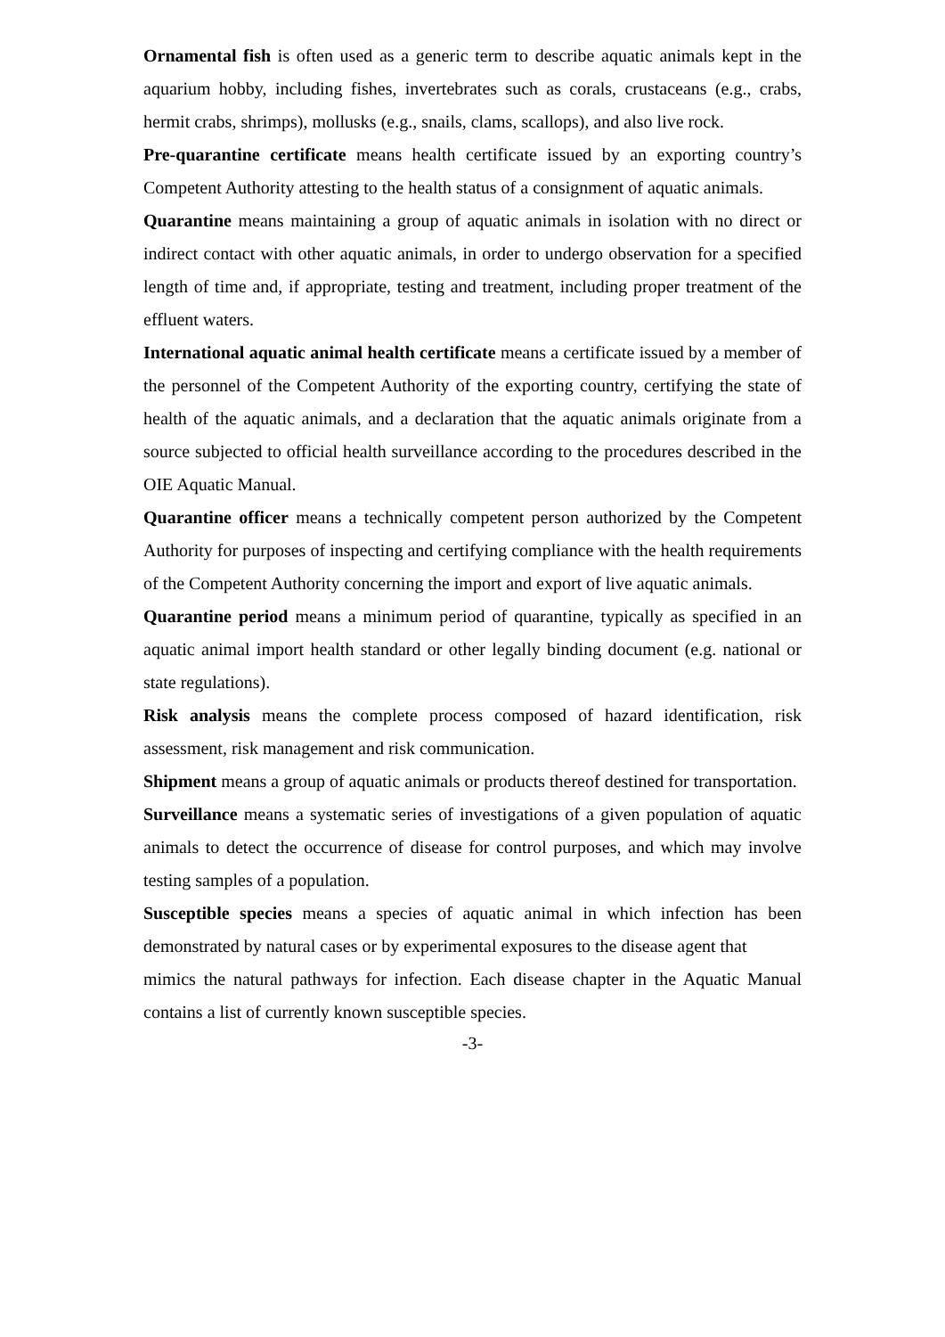Ornamental fish is often used as a generic term to describe aquatic animals kept in the aquarium hobby, including fishes, invertebrates such as corals, crustaceans (e.g., crabs, hermit crabs, shrimps), mollusks (e.g., snails, clams, scallops), and also live rock.
Pre-quarantine certificate means health certificate issued by an exporting country’s Competent Authority attesting to the health status of a consignment of aquatic animals.
Quarantine means maintaining a group of aquatic animals in isolation with no direct or indirect contact with other aquatic animals, in order to undergo observation for a specified length of time and, if appropriate, testing and treatment, including proper treatment of the effluent waters.
International aquatic animal health certificate means a certificate issued by a member of the personnel of the Competent Authority of the exporting country, certifying the state of health of the aquatic animals, and a declaration that the aquatic animals originate from a source subjected to official health surveillance according to the procedures described in the OIE Aquatic Manual.
Quarantine officer means a technically competent person authorized by the Competent Authority for purposes of inspecting and certifying compliance with the health requirements of the Competent Authority concerning the import and export of live aquatic animals.
Quarantine period means a minimum period of quarantine, typically as specified in an aquatic animal import health standard or other legally binding document (e.g. national or state regulations).
Risk analysis means the complete process composed of hazard identification, risk assessment, risk management and risk communication.
Shipment means a group of aquatic animals or products thereof destined for transportation.
Surveillance means a systematic series of investigations of a given population of aquatic animals to detect the occurrence of disease for control purposes, and which may involve testing samples of a population.
Susceptible species means a species of aquatic animal in which infection has been demonstrated by natural cases or by experimental exposures to the disease agent that
mimics the natural pathways for infection. Each disease chapter in the Aquatic Manual contains a list of currently known susceptible species.
-3-